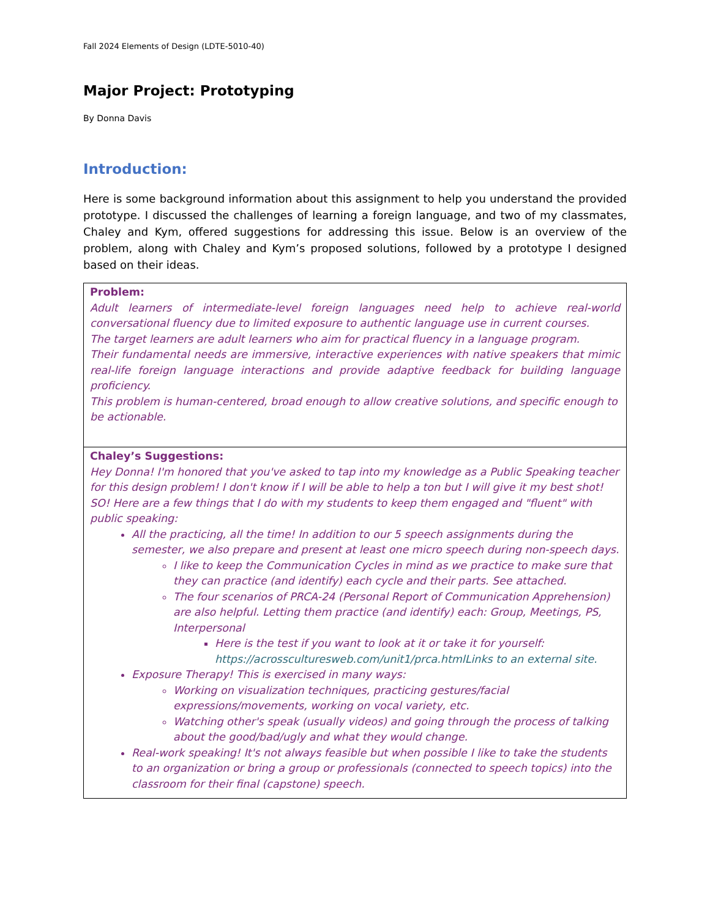Fall 2024 Elements of Design (LDTE-5010-40)
Major Project: Prototyping
By Donna Davis
Introduction:
Here is some background information about this assignment to help you understand the provided prototype. I discussed the challenges of learning a foreign language, and two of my classmates, Chaley and Kym, offered suggestions for addressing this issue. Below is an overview of the problem, along with Chaley and Kym’s proposed solutions, followed by a prototype I designed based on their ideas.
| Problem: Adult learners of intermediate-level foreign languages need help to achieve real-world conversational fluency due to limited exposure to authentic language use in current courses. The target learners are adult learners who aim for practical fluency in a language program. Their fundamental needs are immersive, interactive experiences with native speakers that mimic real-life foreign language interactions and provide adaptive feedback for building language proficiency. This problem is human-centered, broad enough to allow creative solutions, and specific enough to be actionable. |
| Chaley’s Suggestions: Hey Donna! I'm honored that you've asked to tap into my knowledge as a Public Speaking teacher for this design problem! I don't know if I will be able to help a ton but I will give it my best shot! SO! Here are a few things that I do with my students to keep them engaged and "fluent" with public speaking: All the practicing, all the time! In addition to our 5 speech assignments during the semester, we also prepare and present at least one micro speech during non-speech days. I like to keep the Communication Cycles in mind as we practice to make sure that they can practice (and identify) each cycle and their parts. See attached. The four scenarios of PRCA-24 (Personal Report of Communication Apprehension) are also helpful. Letting them practice (and identify) each: Group, Meetings, PS, Interpersonal Here is the test if you want to look at it or take it for yourself: https://acrossculturesweb.com/unit1/prca.htmlLinks to an external site. Exposure Therapy! This is exercised in many ways: Working on visualization techniques, practicing gestures/facial expressions/movements, working on vocal variety, etc. Watching other's speak (usually videos) and going through the process of talking about the good/bad/ugly and what they would change. Real-work speaking! It's not always feasible but when possible I like to take the students to an organization or bring a group or professionals (connected to speech topics) into the classroom for their final (capstone) speech. |